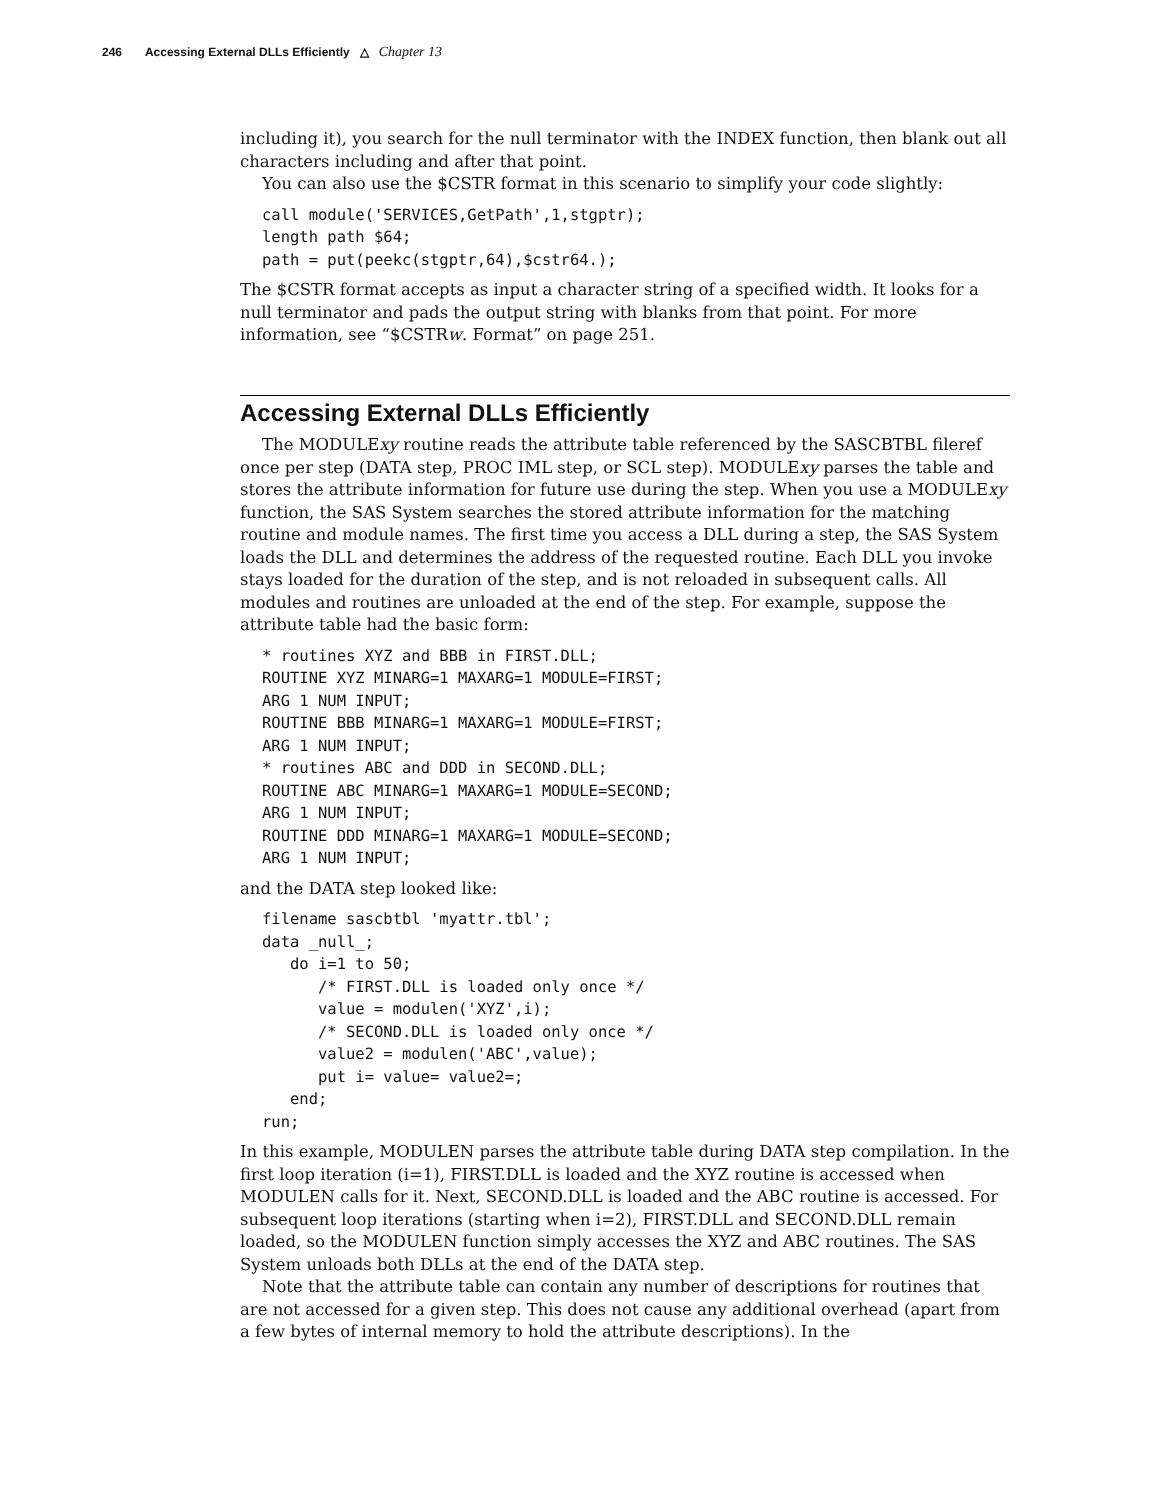246 Accessing External DLLs Efficiently △ Chapter 13
including it), you search for the null terminator with the INDEX function, then blank out all characters including and after that point.
You can also use the $CSTR format in this scenario to simplify your code slightly:
call module('SERVICES,GetPath',1,stgptr);
length path $64;
path = put(peekc(stgptr,64),$cstr64.);
The $CSTR format accepts as input a character string of a specified width. It looks for a null terminator and pads the output string with blanks from that point. For more information, see “$CSTRw. Format” on page 251.
Accessing External DLLs Efficiently
The MODULExy routine reads the attribute table referenced by the SASCBTBL fileref once per step (DATA step, PROC IML step, or SCL step). MODULExy parses the table and stores the attribute information for future use during the step. When you use a MODULExy function, the SAS System searches the stored attribute information for the matching routine and module names. The first time you access a DLL during a step, the SAS System loads the DLL and determines the address of the requested routine. Each DLL you invoke stays loaded for the duration of the step, and is not reloaded in subsequent calls. All modules and routines are unloaded at the end of the step. For example, suppose the attribute table had the basic form:
* routines XYZ and BBB in FIRST.DLL;
ROUTINE XYZ MINARG=1 MAXARG=1 MODULE=FIRST;
ARG 1 NUM INPUT;
ROUTINE BBB MINARG=1 MAXARG=1 MODULE=FIRST;
ARG 1 NUM INPUT;
* routines ABC and DDD in SECOND.DLL;
ROUTINE ABC MINARG=1 MAXARG=1 MODULE=SECOND;
ARG 1 NUM INPUT;
ROUTINE DDD MINARG=1 MAXARG=1 MODULE=SECOND;
ARG 1 NUM INPUT;
and the DATA step looked like:
filename sascbtbl 'myattr.tbl';
data _null_;
   do i=1 to 50;
      /* FIRST.DLL is loaded only once */
      value = modulen('XYZ',i);
      /* SECOND.DLL is loaded only once */
      value2 = modulen('ABC',value);
      put i= value= value2=;
   end;
run;
In this example, MODULEN parses the attribute table during DATA step compilation. In the first loop iteration (i=1), FIRST.DLL is loaded and the XYZ routine is accessed when MODULEN calls for it. Next, SECOND.DLL is loaded and the ABC routine is accessed. For subsequent loop iterations (starting when i=2), FIRST.DLL and SECOND.DLL remain loaded, so the MODULEN function simply accesses the XYZ and ABC routines. The SAS System unloads both DLLs at the end of the DATA step.
Note that the attribute table can contain any number of descriptions for routines that are not accessed for a given step. This does not cause any additional overhead (apart from a few bytes of internal memory to hold the attribute descriptions). In the